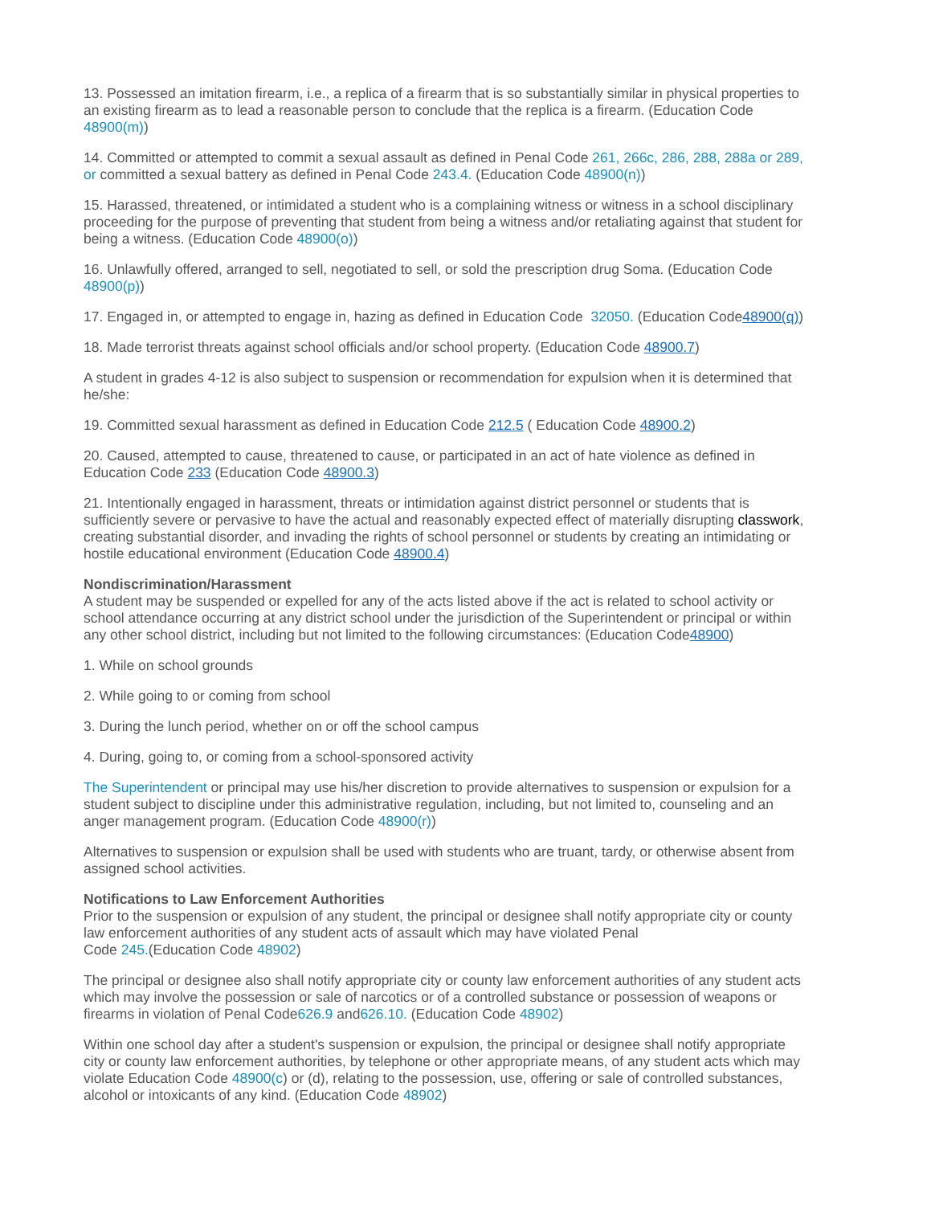13. Possessed an imitation firearm, i.e., a replica of a firearm that is so substantially similar in physical properties to an existing firearm as to lead a reasonable person to conclude that the replica is a firearm. (Education Code 48900(m))
14. Committed or attempted to commit a sexual assault as defined in Penal Code 261, 266c, 286, 288, 288a or 289, or committed a sexual battery as defined in Penal Code 243.4. (Education Code 48900(n))
15. Harassed, threatened, or intimidated a student who is a complaining witness or witness in a school disciplinary proceeding for the purpose of preventing that student from being a witness and/or retaliating against that student for being a witness. (Education Code 48900(o))
16. Unlawfully offered, arranged to sell, negotiated to sell, or sold the prescription drug Soma. (Education Code 48900(p))
17. Engaged in, or attempted to engage in, hazing as defined in Education Code 32050. (Education Code48900(q))
18. Made terrorist threats against school officials and/or school property. (Education Code 48900.7)
A student in grades 4-12 is also subject to suspension or recommendation for expulsion when it is determined that he/she:
19. Committed sexual harassment as defined in Education Code 212.5 ( Education Code 48900.2)
20. Caused, attempted to cause, threatened to cause, or participated in an act of hate violence as defined in Education Code 233 (Education Code 48900.3)
21. Intentionally engaged in harassment, threats or intimidation against district personnel or students that is sufficiently severe or pervasive to have the actual and reasonably expected effect of materially disrupting classwork, creating substantial disorder, and invading the rights of school personnel or students by creating an intimidating or hostile educational environment (Education Code 48900.4)
Nondiscrimination/Harassment
A student may be suspended or expelled for any of the acts listed above if the act is related to school activity or school attendance occurring at any district school under the jurisdiction of the Superintendent or principal or within any other school district, including but not limited to the following circumstances: (Education Code48900)
1. While on school grounds
2. While going to or coming from school
3. During the lunch period, whether on or off the school campus
4. During, going to, or coming from a school-sponsored activity
The Superintendent or principal may use his/her discretion to provide alternatives to suspension or expulsion for a student subject to discipline under this administrative regulation, including, but not limited to, counseling and an anger management program. (Education Code 48900(r))
Alternatives to suspension or expulsion shall be used with students who are truant, tardy, or otherwise absent from assigned school activities.
Notifications to Law Enforcement Authorities
Prior to the suspension or expulsion of any student, the principal or designee shall notify appropriate city or county law enforcement authorities of any student acts of assault which may have violated Penal
Code 245.(Education Code 48902)
The principal or designee also shall notify appropriate city or county law enforcement authorities of any student acts which may involve the possession or sale of narcotics or of a controlled substance or possession of weapons or firearms in violation of Penal Code626.9 and626.10. (Education Code 48902)
Within one school day after a student's suspension or expulsion, the principal or designee shall notify appropriate city or county law enforcement authorities, by telephone or other appropriate means, of any student acts which may violate Education Code 48900(c) or (d), relating to the possession, use, offering or sale of controlled substances, alcohol or intoxicants of any kind. (Education Code 48902)